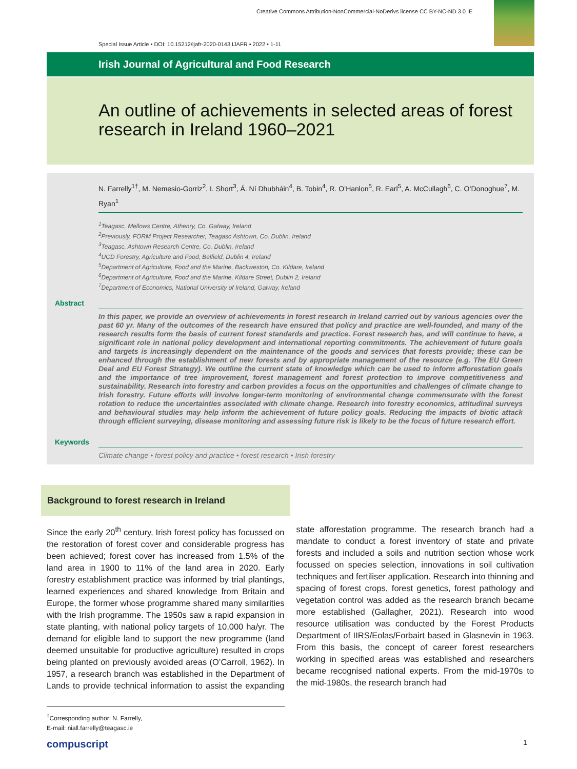Creative Commons Attribution-NonCommercial-NoDerivs license CC BY-NC-ND 3.0 IE
Special Issue Article • DOI: 10.15212/ijafr-2020-0143 IJAFR • 2022 • 1-11
Irish Journal of Agricultural and Food Research
An outline of achievements in selected areas of forest research in Ireland 1960–2021
N. Farrelly<sup>1†</sup>, M. Nemesio-Gorriz<sup>2</sup>, I. Short<sup>3</sup>, Á. Ní Dhubháin<sup>4</sup>, B. Tobin<sup>4</sup>, R. O’Hanlon<sup>5</sup>, R. Earl<sup>5</sup>, A. McCullagh<sup>6</sup>, C. O’Donoghue<sup>7</sup>, M. Ryan<sup>1</sup>
<sup>1</sup> Teagasc, Mellows Centre, Athenry, Co. Galway, Ireland
<sup>2</sup> Previously, FORM Project Researcher, Teagasc Ashtown, Co. Dublin, Ireland
<sup>3</sup> Teagasc, Ashtown Research Centre, Co. Dublin, Ireland
<sup>4</sup> UCD Forestry, Agriculture and Food, Belfield, Dublin 4, Ireland
<sup>5</sup> Department of Agriculture, Food and the Marine, Backweston, Co. Kildare, Ireland
<sup>6</sup> Department of Agriculture, Food and the Marine, Kildare Street, Dublin 2, Ireland
<sup>7</sup> Department of Economics, National University of Ireland, Galway, Ireland
Abstract
In this paper, we provide an overview of achievements in forest research in Ireland carried out by various agencies over the past 60 yr. Many of the outcomes of the research have ensured that policy and practice are well-founded, and many of the research results form the basis of current forest standards and practice. Forest research has, and will continue to have, a significant role in national policy development and international reporting commitments. The achievement of future goals and targets is increasingly dependent on the maintenance of the goods and services that forests provide; these can be enhanced through the establishment of new forests and by appropriate management of the resource (e.g. The EU Green Deal and EU Forest Strategy). We outline the current state of knowledge which can be used to inform afforestation goals and the importance of tree improvement, forest management and forest protection to improve competitiveness and sustainability. Research into forestry and carbon provides a focus on the opportunities and challenges of climate change to Irish forestry. Future efforts will involve longer-term monitoring of environmental change commensurate with the forest rotation to reduce the uncertainties associated with climate change. Research into forestry economics, attitudinal surveys and behavioural studies may help inform the achievement of future policy goals. Reducing the impacts of biotic attack through efficient surveying, disease monitoring and assessing future risk is likely to be the focus of future research effort.
Keywords
Climate change • forest policy and practice • forest research • Irish forestry
Background to forest research in Ireland
Since the early 20<sup>th</sup> century, Irish forest policy has focussed on the restoration of forest cover and considerable progress has been achieved; forest cover has increased from 1.5% of the land area in 1900 to 11% of the land area in 2020. Early forestry establishment practice was informed by trial plantings, learned experiences and shared knowledge from Britain and Europe, the former whose programme shared many similarities with the Irish programme. The 1950s saw a rapid expansion in state planting, with national policy targets of 10,000 ha/yr. The demand for eligible land to support the new programme (land deemed unsuitable for productive agriculture) resulted in crops being planted on previously avoided areas (O’Carroll, 1962). In 1957, a research branch was established in the Department of Lands to provide technical information to assist the expanding state afforestation programme. The research branch had a mandate to conduct a forest inventory of state and private forests and included a soils and nutrition section whose work focussed on species selection, innovations in soil cultivation techniques and fertiliser application. Research into thinning and spacing of forest crops, forest genetics, forest pathology and vegetation control was added as the research branch became more established (Gallagher, 2021). Research into wood resource utilisation was conducted by the Forest Products Department of IIRS/Eolas/Forbairt based in Glasnevin in 1963. From this basis, the concept of career forest researchers working in specified areas was established and researchers became recognised national experts. From the mid-1970s to the mid-1980s, the research branch had
<sup>†</sup> Corresponding author: N. Farrelly,
E-mail: niall.farrelly@teagasc.ie
compuscript 1